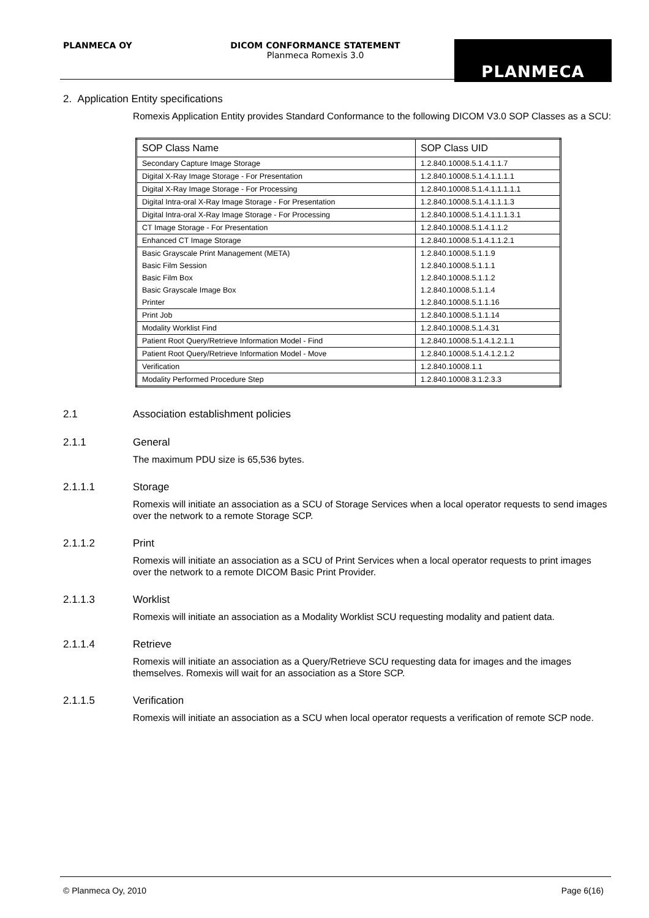PLANMECA OY
DICOM CONFORMANCE STATEMENT
Planmeca Romexis 3.0
PLANMECA
2. Application Entity specifications
Romexis Application Entity provides Standard Conformance to the following DICOM V3.0 SOP Classes as a SCU:
| SOP Class Name | SOP Class UID |
| --- | --- |
| Secondary Capture Image Storage | 1.2.840.10008.5.1.4.1.1.7 |
| Digital X-Ray Image Storage - For Presentation | 1.2.840.10008.5.1.4.1.1.1.1 |
| Digital X-Ray Image Storage - For Processing | 1.2.840.10008.5.1.4.1.1.1.1.1 |
| Digital Intra-oral X-Ray Image Storage - For Presentation | 1.2.840.10008.5.1.4.1.1.1.3 |
| Digital Intra-oral X-Ray Image Storage - For Processing | 1.2.840.10008.5.1.4.1.1.1.3.1 |
| CT Image Storage - For Presentation | 1.2.840.10008.5.1.4.1.1.2 |
| Enhanced CT Image Storage | 1.2.840.10008.5.1.4.1.1.2.1 |
| Basic Grayscale Print Management (META) | 1.2.840.10008.5.1.1.9 |
| Basic Film Session | 1.2.840.10008.5.1.1.1 |
| Basic Film Box | 1.2.840.10008.5.1.1.2 |
| Basic Grayscale Image Box | 1.2.840.10008.5.1.1.4 |
| Printer | 1.2.840.10008.5.1.1.16 |
| Print Job | 1.2.840.10008.5.1.1.14 |
| Modality Worklist Find | 1.2.840.10008.5.1.4.31 |
| Patient Root Query/Retrieve Information Model - Find | 1.2.840.10008.5.1.4.1.2.1.1 |
| Patient Root Query/Retrieve Information Model - Move | 1.2.840.10008.5.1.4.1.2.1.2 |
| Verification | 1.2.840.10008.1.1 |
| Modality Performed Procedure Step | 1.2.840.10008.3.1.2.3.3 |
2.1 Association establishment policies
2.1.1 General
The maximum PDU size is 65,536 bytes.
2.1.1.1 Storage
Romexis will initiate an association as a SCU of Storage Services when a local operator requests to send images over the network to a remote Storage SCP.
2.1.1.2 Print
Romexis will initiate an association as a SCU of Print Services when a local operator requests to print images over the network to a remote DICOM Basic Print Provider.
2.1.1.3 Worklist
Romexis will initiate an association as a Modality Worklist SCU requesting modality and patient data.
2.1.1.4 Retrieve
Romexis will initiate an association as a Query/Retrieve SCU requesting data for images and the images themselves. Romexis will wait for an association as a Store SCP.
2.1.1.5 Verification
Romexis will initiate an association as a SCU when local operator requests a verification of remote SCP node.
© Planmeca Oy, 2010 Page 6(16)